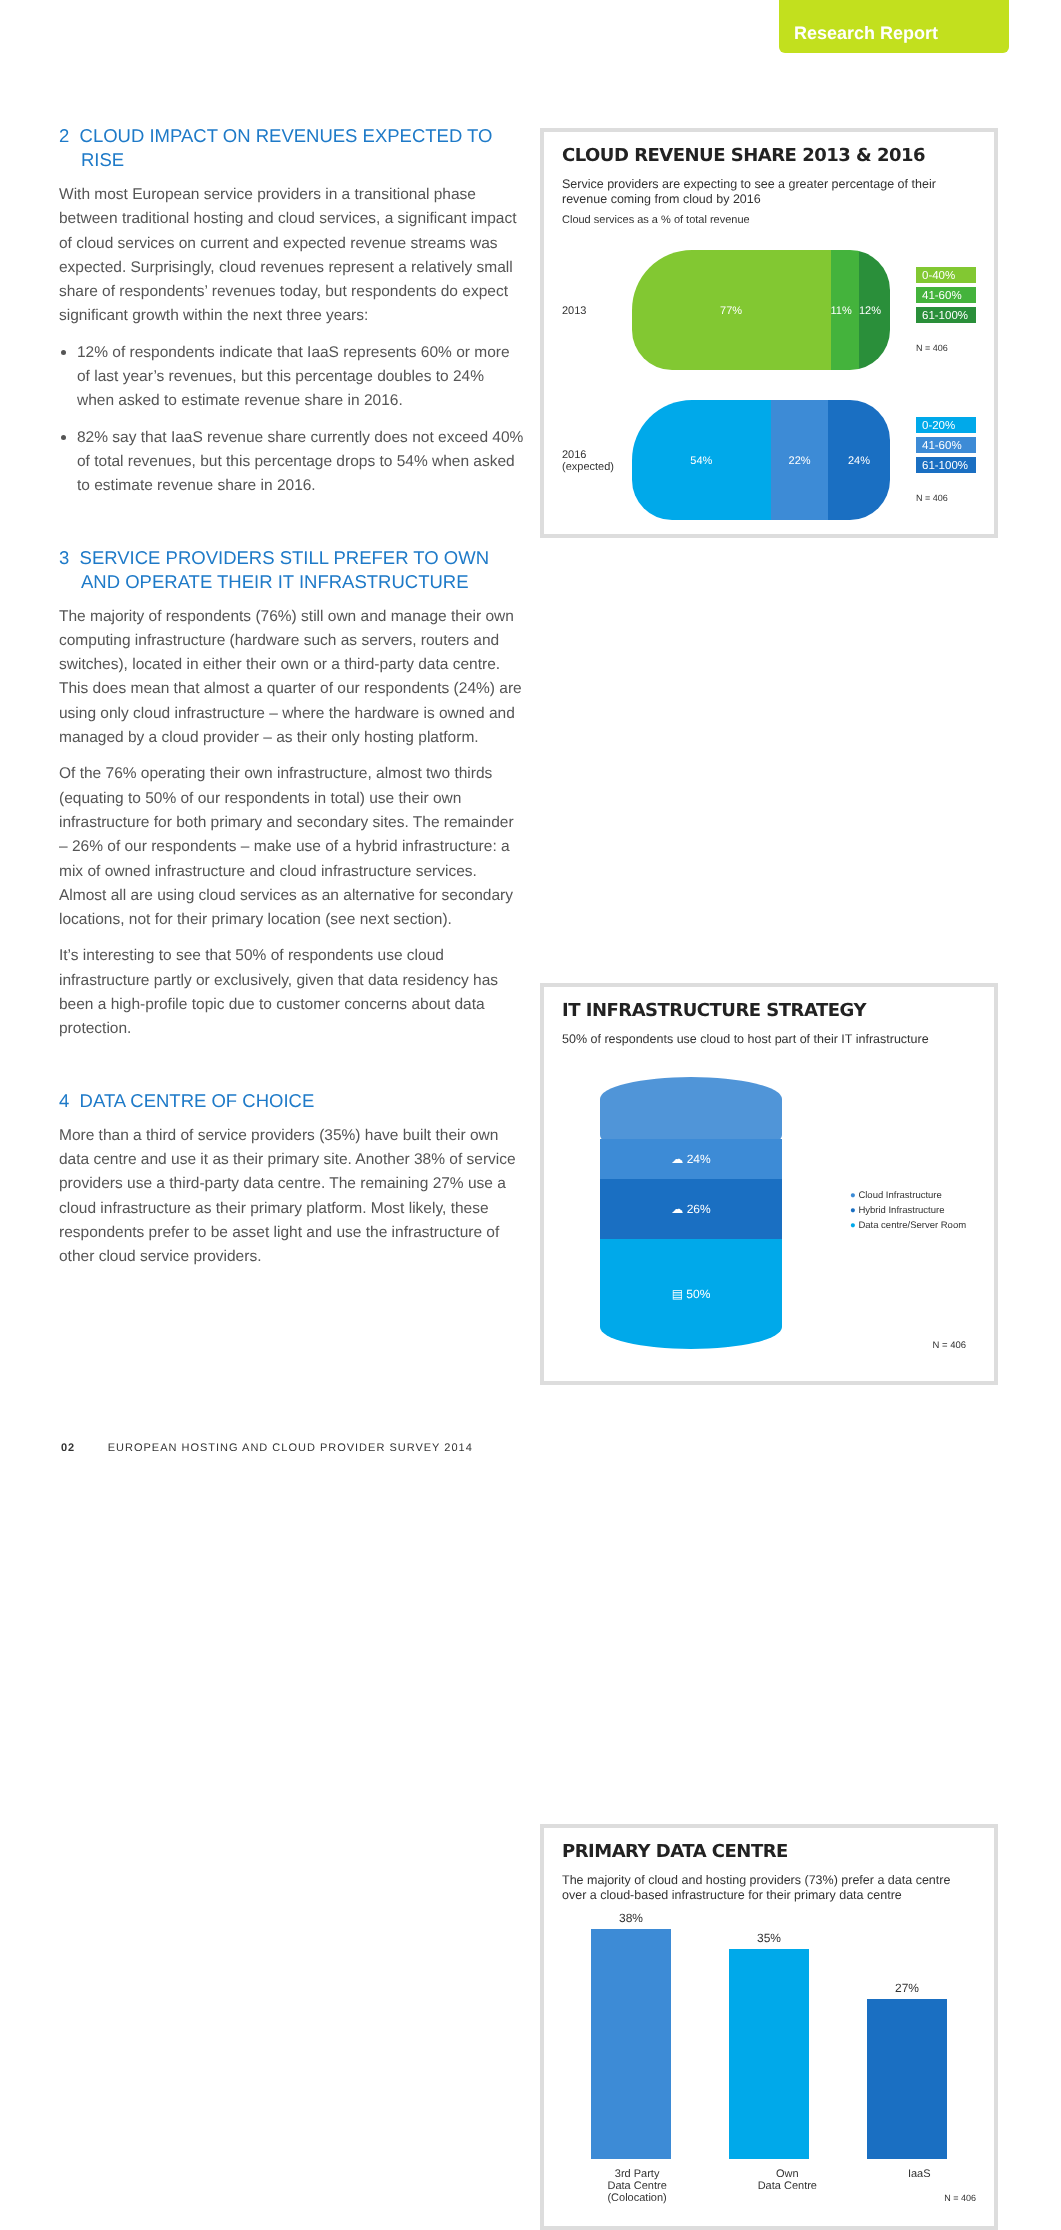Research Report
2 CLOUD IMPACT ON REVENUES EXPECTED TO RISE
With most European service providers in a transitional phase between traditional hosting and cloud services, a significant impact of cloud services on current and expected revenue streams was expected. Surprisingly, cloud revenues represent a relatively small share of respondents’ revenues today, but respondents do expect significant growth within the next three years:
12% of respondents indicate that IaaS represents 60% or more of last year’s revenues, but this percentage doubles to 24% when asked to estimate revenue share in 2016.
82% say that IaaS revenue share currently does not exceed 40% of total revenues, but this percentage drops to 54% when asked to estimate revenue share in 2016.
3 SERVICE PROVIDERS STILL PREFER TO OWN AND OPERATE THEIR IT INFRASTRUCTURE
The majority of respondents (76%) still own and manage their own computing infrastructure (hardware such as servers, routers and switches), located in either their own or a third-party data centre. This does mean that almost a quarter of our respondents (24%) are using only cloud infrastructure – where the hardware is owned and managed by a cloud provider – as their only hosting platform.
Of the 76% operating their own infrastructure, almost two thirds (equating to 50% of our respondents in total) use their own infrastructure for both primary and secondary sites. The remainder – 26% of our respondents – make use of a hybrid infrastructure: a mix of owned infrastructure and cloud infrastructure services. Almost all are using cloud services as an alternative for secondary locations, not for their primary location (see next section).
It’s interesting to see that 50% of respondents use cloud infrastructure partly or exclusively, given that data residency has been a high-profile topic due to customer concerns about data protection.
4 DATA CENTRE OF CHOICE
More than a third of service providers (35%) have built their own data centre and use it as their primary site. Another 38% of service providers use a third-party data centre. The remaining 27% use a cloud infrastructure as their primary platform. Most likely, these respondents prefer to be asset light and use the infrastructure of other cloud service providers.
CLOUD REVENUE SHARE 2013 & 2016
Service providers are expecting to see a greater percentage of their revenue coming from cloud by 2016
Cloud services as a % of total revenue
2013
77% 11% 12%
0-40%
41-60%
61-100%
N = 406
2016
(expected)
54% 22% 24%
0-20%
41-60%
61-100%
N = 406
IT INFRASTRUCTURE STRATEGY
50% of respondents use cloud to host part of their IT infrastructure
☁ 24%
☁ 26%
▤ 50%
● Cloud Infrastructure
● Hybrid Infrastructure
● Data centre/Server Room
N = 406
PRIMARY DATA CENTRE
The majority of cloud and hosting providers (73%) prefer a data centre over a cloud-based infrastructure for their primary data centre
38%
35%
27%
3rd Party
Data Centre
(Colocation)
Own
Data Centre
IaaS
N = 406
02 EUROPEAN HOSTING AND CLOUD PROVIDER SURVEY 2014